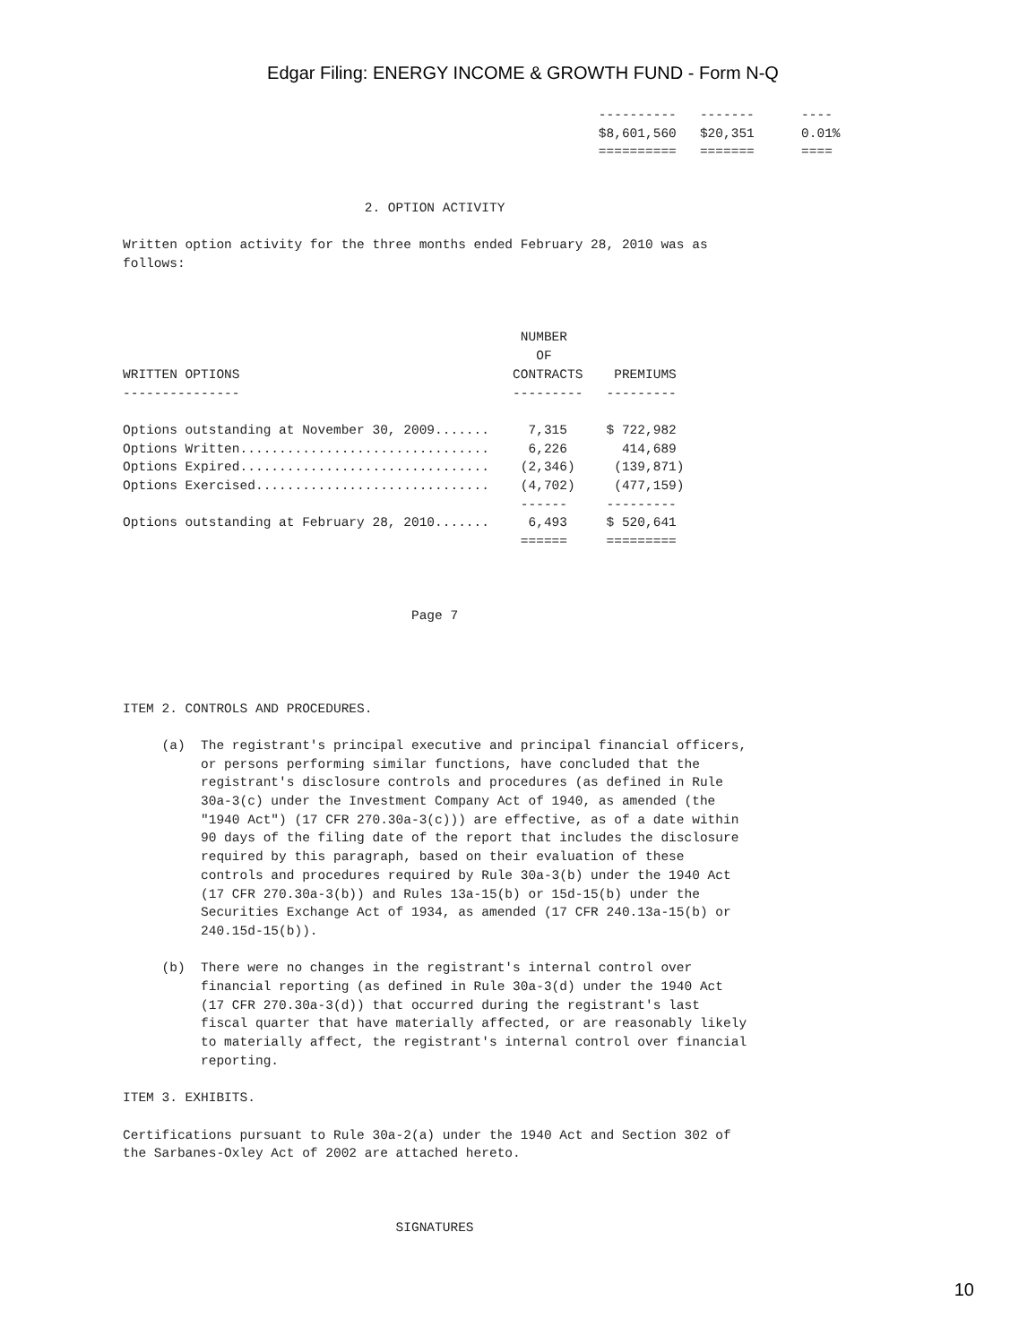Edgar Filing: ENERGY INCOME & GROWTH FUND - Form N-Q
                                                             ----------   -------      ----
                                                             $8,601,560   $20,351      0.01%
                                                             ==========   =======      ====


                               2. OPTION ACTIVITY

Written option activity for the three months ended February 28, 2010 was as
follows:



                                                   NUMBER
                                                     OF
WRITTEN OPTIONS                                   CONTRACTS    PREMIUMS
---------------                                   ---------   ---------

Options outstanding at November 30, 2009.......     7,315     $ 722,982
Options Written................................     6,226       414,689
Options Expired................................    (2,346)     (139,871)
Options Exercised..............................    (4,702)     (477,159)
                                                   ------     ---------
Options outstanding at February 28, 2010.......     6,493     $ 520,641
                                                   ======     =========



                                     Page 7




ITEM 2. CONTROLS AND PROCEDURES.

     (a)  The registrant's principal executive and principal financial officers,
          or persons performing similar functions, have concluded that the
          registrant's disclosure controls and procedures (as defined in Rule
          30a-3(c) under the Investment Company Act of 1940, as amended (the
          "1940 Act") (17 CFR 270.30a-3(c))) are effective, as of a date within
          90 days of the filing date of the report that includes the disclosure
          required by this paragraph, based on their evaluation of these
          controls and procedures required by Rule 30a-3(b) under the 1940 Act
          (17 CFR 270.30a-3(b)) and Rules 13a-15(b) or 15d-15(b) under the
          Securities Exchange Act of 1934, as amended (17 CFR 240.13a-15(b) or
          240.15d-15(b)).

     (b)  There were no changes in the registrant's internal control over
          financial reporting (as defined in Rule 30a-3(d) under the 1940 Act
          (17 CFR 270.30a-3(d)) that occurred during the registrant's last
          fiscal quarter that have materially affected, or are reasonably likely
          to materially affect, the registrant's internal control over financial
          reporting.

ITEM 3. EXHIBITS.

Certifications pursuant to Rule 30a-2(a) under the 1940 Act and Section 302 of
the Sarbanes-Oxley Act of 2002 are attached hereto.



                                   SIGNATURES
10